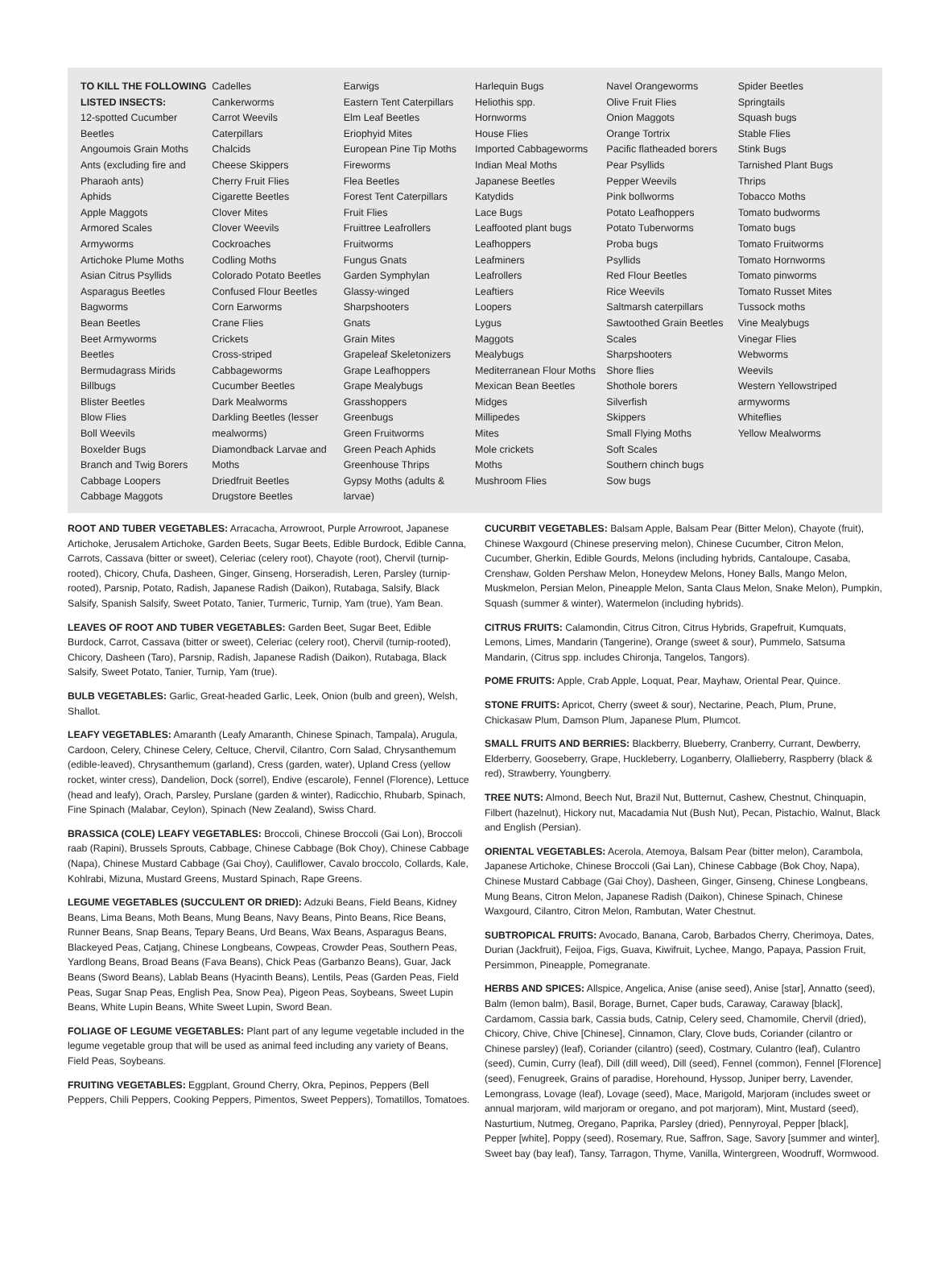TO KILL THE FOLLOWING LISTED INSECTS:
12-spotted Cucumber Beetles
Angoumois Grain Moths
Ants (excluding fire and Pharaoh ants)
Aphids
Apple Maggots
Armored Scales
Armyworms
Artichoke Plume Moths
Asian Citrus Psyllids
Asparagus Beetles
Bagworms
Bean Beetles
Beet Armyworms
Beetles
Bermudagrass Mirids
Billbugs
Blister Beetles
Blow Flies
Boll Weevils
Boxelder Bugs
Branch and Twig Borers
Cabbage Loopers
Cabbage Maggots
Cadelles
Cankerworms
Carrot Weevils
Caterpillars
Chalcids
Cheese Skippers
Cherry Fruit Flies
Cigarette Beetles
Clover Mites
Clover Weevils
Cockroaches
Codling Moths
Colorado Potato Beetles
Confused Flour Beetles
Corn Earworms
Crane Flies
Crickets
Cross-striped Cabbageworms
Cucumber Beetles
Dark Mealworms
Darkling Beetles (lesser mealworms)
Diamondback Larvae and Moths
Driedfruit Beetles
Drugstore Beetles
Earwigs
Eastern Tent Caterpillars
Elm Leaf Beetles
Eriophyid Mites
European Pine Tip Moths
Fireworms
Flea Beetles
Forest Tent Caterpillars
Fruit Flies
Fruittree Leafrollers
Fruitworms
Fungus Gnats
Garden Symphylan
Glassy-winged Sharpshooters
Gnats
Grain Mites
Grapeleaf Skeletonizers
Grape Leafhoppers
Grape Mealybugs
Grasshoppers
Greenbugs
Green Fruitworms
Green Peach Aphids
Greenhouse Thrips
Gypsy Moths (adults & larvae)
Harlequin Bugs
Heliothis spp.
Hornworms
House Flies
Imported Cabbageworms
Indian Meal Moths
Japanese Beetles
Katydids
Lace Bugs
Leaffooted plant bugs
Leafhoppers
Leafminers
Leafrollers
Leaftiers
Loopers
Lygus
Maggots
Mealybugs
Mediterranean Flour Moths
Mexican Bean Beetles
Midges
Millipedes
Mites
Mole crickets
Moths
Mushroom Flies
Navel Orangeworms
Olive Fruit Flies
Onion Maggots
Orange Tortrix
Pacific flatheaded borers
Pear Psyllids
Pepper Weevils
Pink bollworms
Potato Leafhoppers
Potato Tuberworms
Proba bugs
Psyllids
Red Flour Beetles
Rice Weevils
Saltmarsh caterpillars
Sawtoothed Grain Beetles
Scales
Sharpshooters
Shore flies
Shothole borers
Silverfish
Skippers
Small Flying Moths
Soft Scales
Southern chinch bugs
Sow bugs
Spider Beetles
Springtails
Squash bugs
Stable Flies
Stink Bugs
Tarnished Plant Bugs
Thrips
Tobacco Moths
Tomato budworms
Tomato bugs
Tomato Fruitworms
Tomato Hornworms
Tomato pinworms
Tomato Russet Mites
Tussock moths
Vine Mealybugs
Vinegar Flies
Webworms
Weevils
Western Yellowstriped armyworms
Whiteflies
Yellow Mealworms
ROOT AND TUBER VEGETABLES: Arracacha, Arrowroot, Purple Arrowroot, Japanese Artichoke, Jerusalem Artichoke, Garden Beets, Sugar Beets, Edible Burdock, Edible Canna, Carrots, Cassava (bitter or sweet), Celeriac (celery root), Chayote (root), Chervil (turnip-rooted), Chicory, Chufa, Dasheen, Ginger, Ginseng, Horseradish, Leren, Parsley (turnip-rooted), Parsnip, Potato, Radish, Japanese Radish (Daikon), Rutabaga, Salsify, Black Salsify, Spanish Salsify, Sweet Potato, Tanier, Turmeric, Turnip, Yam (true), Yam Bean.
LEAVES OF ROOT AND TUBER VEGETABLES: Garden Beet, Sugar Beet, Edible Burdock, Carrot, Cassava (bitter or sweet), Celeriac (celery root), Chervil (turnip-rooted), Chicory, Dasheen (Taro), Parsnip, Radish, Japanese Radish (Daikon), Rutabaga, Black Salsify, Sweet Potato, Tanier, Turnip, Yam (true).
BULB VEGETABLES: Garlic, Great-headed Garlic, Leek, Onion (bulb and green), Welsh, Shallot.
LEAFY VEGETABLES: Amaranth (Leafy Amaranth, Chinese Spinach, Tampala), Arugula, Cardoon, Celery, Chinese Celery, Celtuce, Chervil, Cilantro, Corn Salad, Chrysanthemum (edible-leaved), Chrysanthemum (garland), Cress (garden, water), Upland Cress (yellow rocket, winter cress), Dandelion, Dock (sorrel), Endive (escarole), Fennel (Florence), Lettuce (head and leafy), Orach, Parsley, Purslane (garden & winter), Radicchio, Rhubarb, Spinach, Fine Spinach (Malabar, Ceylon), Spinach (New Zealand), Swiss Chard.
BRASSICA (COLE) LEAFY VEGETABLES: Broccoli, Chinese Broccoli (Gai Lon), Broccoli raab (Rapini), Brussels Sprouts, Cabbage, Chinese Cabbage (Bok Choy), Chinese Cabbage (Napa), Chinese Mustard Cabbage (Gai Choy), Cauliflower, Cavalo broccolo, Collards, Kale, Kohlrabi, Mizuna, Mustard Greens, Mustard Spinach, Rape Greens.
LEGUME VEGETABLES (SUCCULENT OR DRIED): Adzuki Beans, Field Beans, Kidney Beans, Lima Beans, Moth Beans, Mung Beans, Navy Beans, Pinto Beans, Rice Beans, Runner Beans, Snap Beans, Tepary Beans, Urd Beans, Wax Beans, Asparagus Beans, Blackeyed Peas, Catjang, Chinese Longbeans, Cowpeas, Crowder Peas, Southern Peas, Yardlong Beans, Broad Beans (Fava Beans), Chick Peas (Garbanzo Beans), Guar, Jack Beans (Sword Beans), Lablab Beans (Hyacinth Beans), Lentils, Peas (Garden Peas, Field Peas, Sugar Snap Peas, English Pea, Snow Pea), Pigeon Peas, Soybeans, Sweet Lupin Beans, White Lupin Beans, White Sweet Lupin, Sword Bean.
FOLIAGE OF LEGUME VEGETABLES: Plant part of any legume vegetable included in the legume vegetable group that will be used as animal feed including any variety of Beans, Field Peas, Soybeans.
FRUITING VEGETABLES: Eggplant, Ground Cherry, Okra, Pepinos, Peppers (Bell Peppers, Chili Peppers, Cooking Peppers, Pimentos, Sweet Peppers), Tomatillos, Tomatoes.
CUCURBIT VEGETABLES: Balsam Apple, Balsam Pear (Bitter Melon), Chayote (fruit), Chinese Waxgourd (Chinese preserving melon), Chinese Cucumber, Citron Melon, Cucumber, Gherkin, Edible Gourds, Melons (including hybrids, Cantaloupe, Casaba, Crenshaw, Golden Pershaw Melon, Honeydew Melons, Honey Balls, Mango Melon, Muskmelon, Persian Melon, Pineapple Melon, Santa Claus Melon, Snake Melon), Pumpkin, Squash (summer & winter), Watermelon (including hybrids).
CITRUS FRUITS: Calamondin, Citrus Citron, Citrus Hybrids, Grapefruit, Kumquats, Lemons, Limes, Mandarin (Tangerine), Orange (sweet & sour), Pummelo, Satsuma Mandarin, (Citrus spp. includes Chironja, Tangelos, Tangors).
POME FRUITS: Apple, Crab Apple, Loquat, Pear, Mayhaw, Oriental Pear, Quince.
STONE FRUITS: Apricot, Cherry (sweet & sour), Nectarine, Peach, Plum, Prune, Chickasaw Plum, Damson Plum, Japanese Plum, Plumcot.
SMALL FRUITS AND BERRIES: Blackberry, Blueberry, Cranberry, Currant, Dewberry, Elderberry, Gooseberry, Grape, Huckleberry, Loganberry, Olallieberry, Raspberry (black & red), Strawberry, Youngberry.
TREE NUTS: Almond, Beech Nut, Brazil Nut, Butternut, Cashew, Chestnut, Chinquapin, Filbert (hazelnut), Hickory nut, Macadamia Nut (Bush Nut), Pecan, Pistachio, Walnut, Black and English (Persian).
ORIENTAL VEGETABLES: Acerola, Atemoya, Balsam Pear (bitter melon), Carambola, Japanese Artichoke, Chinese Broccoli (Gai Lan), Chinese Cabbage (Bok Choy, Napa), Chinese Mustard Cabbage (Gai Choy), Dasheen, Ginger, Ginseng, Chinese Longbeans, Mung Beans, Citron Melon, Japanese Radish (Daikon), Chinese Spinach, Chinese Waxgourd, Cilantro, Citron Melon, Rambutan, Water Chestnut.
SUBTROPICAL FRUITS: Avocado, Banana, Carob, Barbados Cherry, Cherimoya, Dates, Durian (Jackfruit), Feijoa, Figs, Guava, Kiwifruit, Lychee, Mango, Papaya, Passion Fruit, Persimmon, Pineapple, Pomegranate.
HERBS AND SPICES: Allspice, Angelica, Anise (anise seed), Anise [star], Annatto (seed), Balm (lemon balm), Basil, Borage, Burnet, Caper buds, Caraway, Caraway [black], Cardamom, Cassia bark, Cassia buds, Catnip, Celery seed, Chamomile, Chervil (dried), Chicory, Chive, Chive [Chinese], Cinnamon, Clary, Clove buds, Coriander (cilantro or Chinese parsley) (leaf), Coriander (cilantro) (seed), Costmary, Culantro (leaf), Culantro (seed), Cumin, Curry (leaf), Dill (dill weed), Dill (seed), Fennel (common), Fennel [Florence] (seed), Fenugreek, Grains of paradise, Horehound, Hyssop, Juniper berry, Lavender, Lemongrass, Lovage (leaf), Lovage (seed), Mace, Marigold, Marjoram (includes sweet or annual marjoram, wild marjoram or oregano, and pot marjoram), Mint, Mustard (seed), Nasturtium, Nutmeg, Oregano, Paprika, Parsley (dried), Pennyroyal, Pepper [black], Pepper [white], Poppy (seed), Rosemary, Rue, Saffron, Sage, Savory [summer and winter], Sweet bay (bay leaf), Tansy, Tarragon, Thyme, Vanilla, Wintergreen, Woodruff, Wormwood.